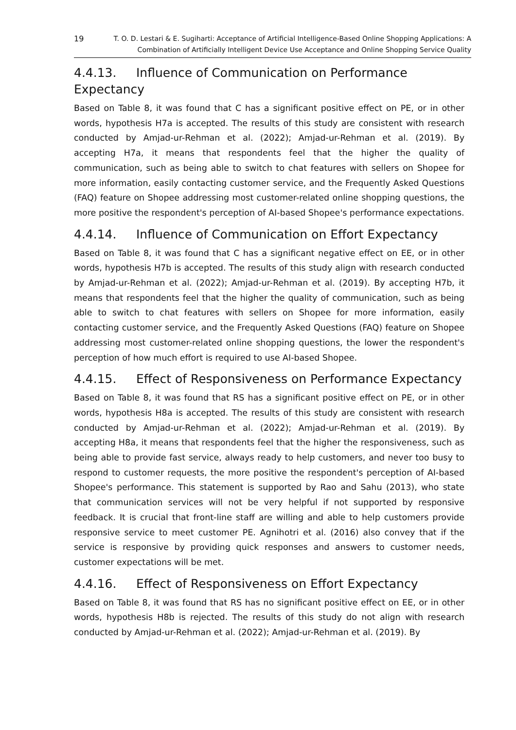19 T. O. D. Lestari & E. Sugiharti: Acceptance of Artificial Intelligence-Based Online Shopping Applications: A
Combination of Artificially Intelligent Device Use Acceptance and Online Shopping Service Quality
4.4.13. Influence of Communication on Performance Expectancy
Based on Table 8, it was found that C has a significant positive effect on PE, or in other words, hypothesis H7a is accepted. The results of this study are consistent with research conducted by Amjad-ur-Rehman et al. (2022); Amjad-ur-Rehman et al. (2019). By accepting H7a, it means that respondents feel that the higher the quality of communication, such as being able to switch to chat features with sellers on Shopee for more information, easily contacting customer service, and the Frequently Asked Questions (FAQ) feature on Shopee addressing most customer-related online shopping questions, the more positive the respondent's perception of AI-based Shopee's performance expectations.
4.4.14. Influence of Communication on Effort Expectancy
Based on Table 8, it was found that C has a significant negative effect on EE, or in other words, hypothesis H7b is accepted. The results of this study align with research conducted by Amjad-ur-Rehman et al. (2022); Amjad-ur-Rehman et al. (2019). By accepting H7b, it means that respondents feel that the higher the quality of communication, such as being able to switch to chat features with sellers on Shopee for more information, easily contacting customer service, and the Frequently Asked Questions (FAQ) feature on Shopee addressing most customer-related online shopping questions, the lower the respondent's perception of how much effort is required to use AI-based Shopee.
4.4.15. Effect of Responsiveness on Performance Expectancy
Based on Table 8, it was found that RS has a significant positive effect on PE, or in other words, hypothesis H8a is accepted. The results of this study are consistent with research conducted by Amjad-ur-Rehman et al. (2022); Amjad-ur-Rehman et al. (2019). By accepting H8a, it means that respondents feel that the higher the responsiveness, such as being able to provide fast service, always ready to help customers, and never too busy to respond to customer requests, the more positive the respondent's perception of AI-based Shopee's performance. This statement is supported by Rao and Sahu (2013), who state that communication services will not be very helpful if not supported by responsive feedback. It is crucial that front-line staff are willing and able to help customers provide responsive service to meet customer PE. Agnihotri et al. (2016) also convey that if the service is responsive by providing quick responses and answers to customer needs, customer expectations will be met.
4.4.16. Effect of Responsiveness on Effort Expectancy
Based on Table 8, it was found that RS has no significant positive effect on EE, or in other words, hypothesis H8b is rejected. The results of this study do not align with research conducted by Amjad-ur-Rehman et al. (2022); Amjad-ur-Rehman et al. (2019). By